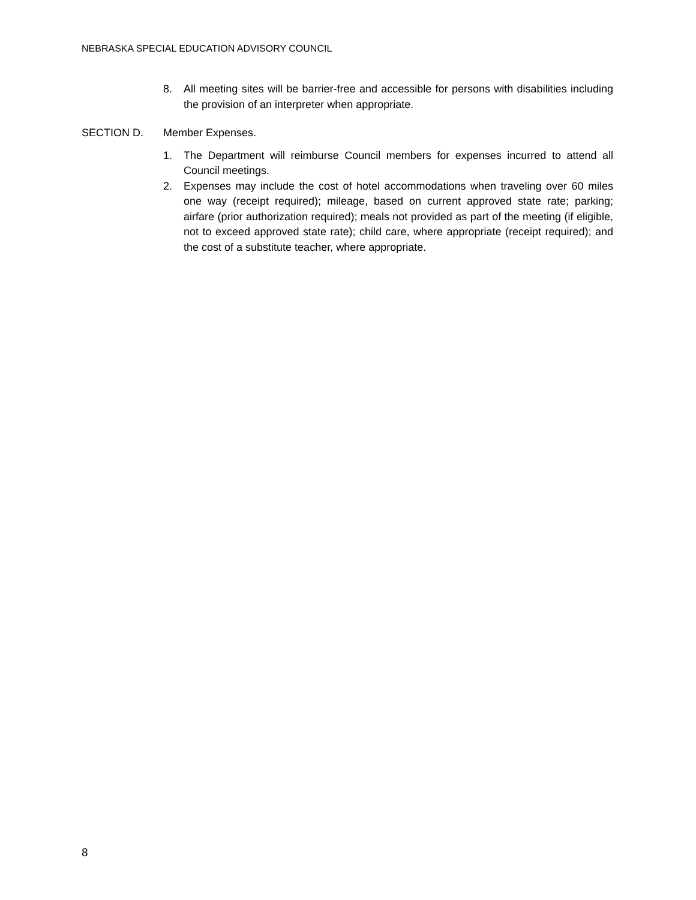NEBRASKA SPECIAL EDUCATION ADVISORY COUNCIL
8. All meeting sites will be barrier-free and accessible for persons with disabilities including the provision of an interpreter when appropriate.
SECTION D. Member Expenses.
1. The Department will reimburse Council members for expenses incurred to attend all Council meetings.
2. Expenses may include the cost of hotel accommodations when traveling over 60 miles one way (receipt required); mileage, based on current approved state rate; parking; airfare (prior authorization required); meals not provided as part of the meeting (if eligible, not to exceed approved state rate); child care, where appropriate (receipt required); and the cost of a substitute teacher, where appropriate.
8